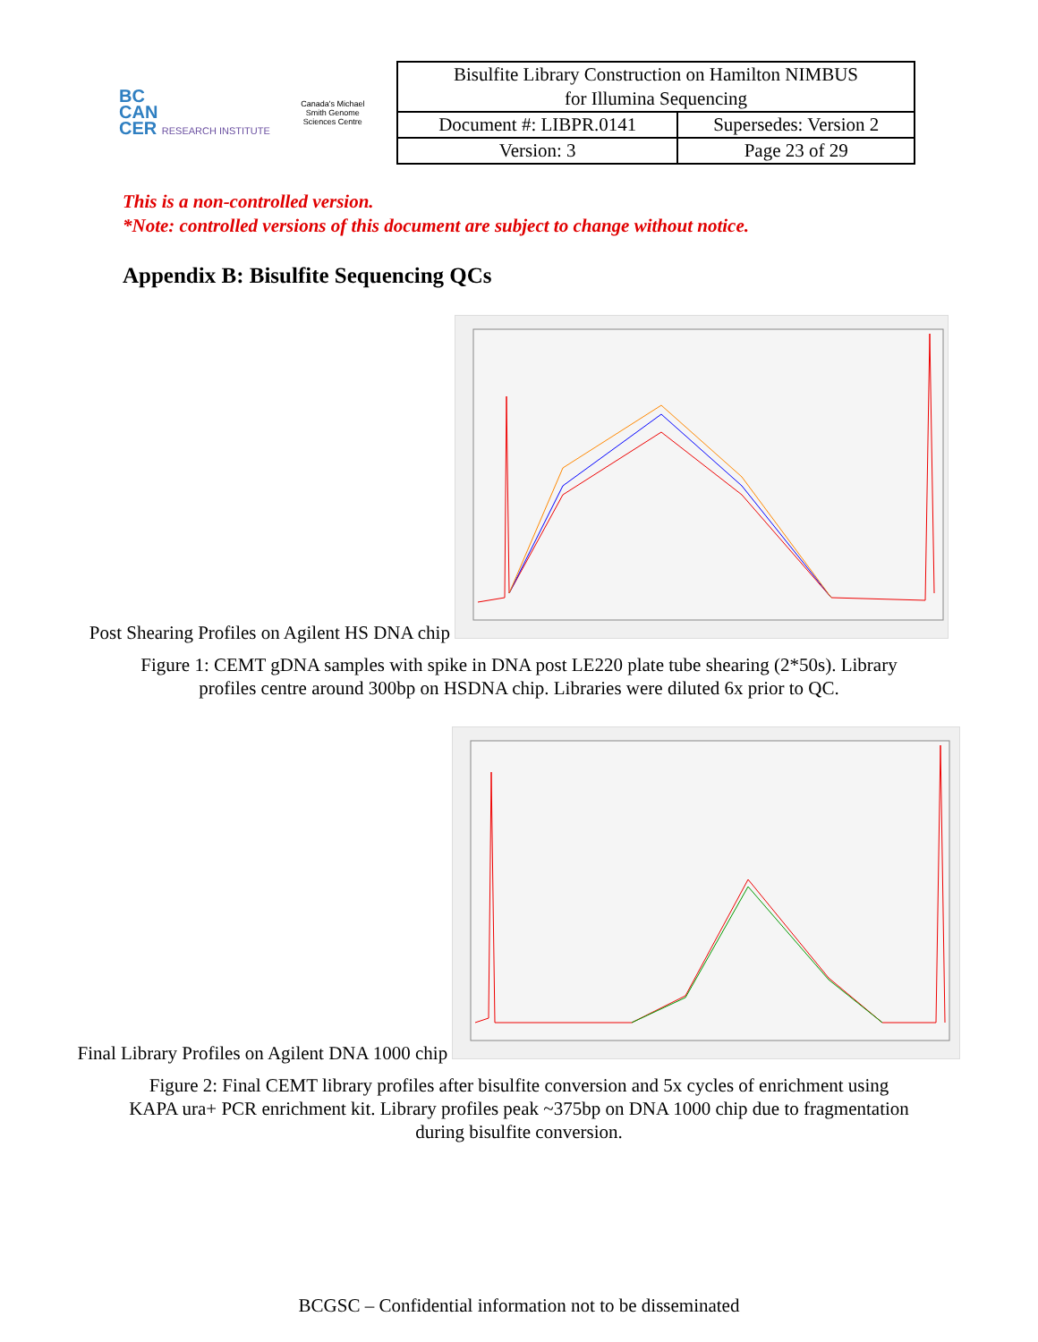BC
CAN
CER RESEARCH INSTITUTE
Canada's Michael Smith Genome Sciences Centre
| Bisulfite Library Construction on Hamilton NIMBUS for Illumina Sequencing | |
| Document #: LIBPR.0141 | Supersedes: Version 2 |
| Version: 3 | Page 23 of 29 |
This is a non-controlled version.
*Note: controlled versions of this document are subject to change without notice.
Appendix B: Bisulfite Sequencing QCs
Post Shearing Profiles on Agilent HS DNA chip
Figure 1: CEMT gDNA samples with spike in DNA post LE220 plate tube shearing (2*50s). Library profiles centre around 300bp on HSDNA chip. Libraries were diluted 6x prior to QC.
Final Library Profiles on Agilent DNA 1000 chip
Figure 2: Final CEMT library profiles after bisulfite conversion and 5x cycles of enrichment using KAPA ura+ PCR enrichment kit. Library profiles peak ~375bp on DNA 1000 chip due to fragmentation during bisulfite conversion.
BCGSC – Confidential information not to be disseminated